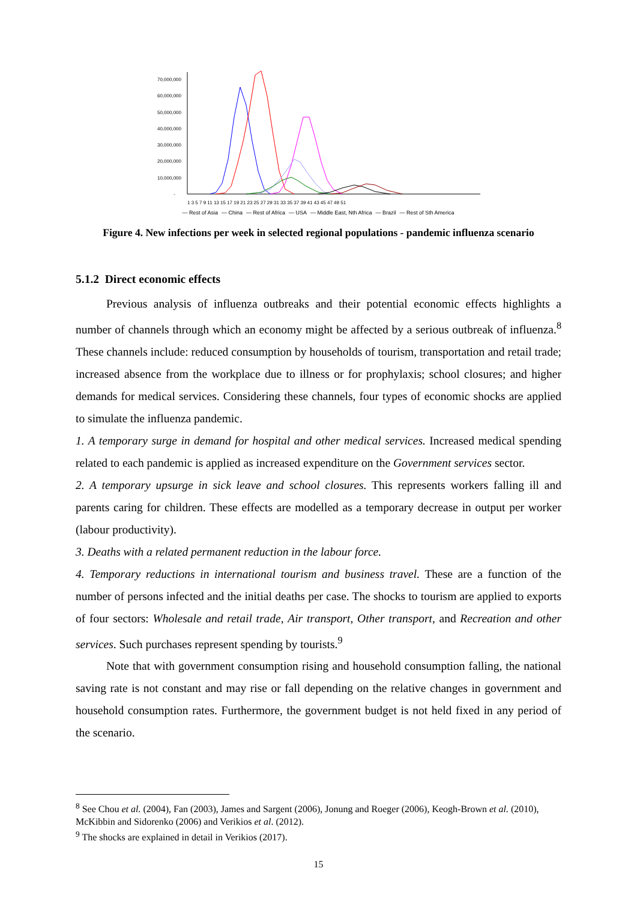70,000,000
60,000,000
50,000,000
40,000,000
30,000,000
20,000,000
10,000,000
-
1 3 5 7 9 11 13 15 17 19 21 23 25 27 29 31 33 35 37 39 41 43 45 47 49 51
— Rest of Asia — China — Rest of Africa — USA — Middle East, Nth Africa — Brazil — Rest of Sth America
Figure 4. New infections per week in selected regional populations - pandemic influenza scenario
5.1.2 Direct economic effects
Previous analysis of influenza outbreaks and their potential economic effects highlights a number of channels through which an economy might be affected by a serious outbreak of influenza.<sup>8</sup> These channels include: reduced consumption by households of tourism, transportation and retail trade; increased absence from the workplace due to illness or for prophylaxis; school closures; and higher demands for medical services. Considering these channels, four types of economic shocks are applied to simulate the influenza pandemic.
1. A temporary surge in demand for hospital and other medical services. Increased medical spending related to each pandemic is applied as increased expenditure on the Government services sector.
2. A temporary upsurge in sick leave and school closures. This represents workers falling ill and parents caring for children. These effects are modelled as a temporary decrease in output per worker (labour productivity).
3. Deaths with a related permanent reduction in the labour force.
4. Temporary reductions in international tourism and business travel. These are a function of the number of persons infected and the initial deaths per case. The shocks to tourism are applied to exports of four sectors: Wholesale and retail trade, Air transport, Other transport, and Recreation and other services. Such purchases represent spending by tourists.<sup>9</sup>
Note that with government consumption rising and household consumption falling, the national saving rate is not constant and may rise or fall depending on the relative changes in government and household consumption rates. Furthermore, the government budget is not held fixed in any period of the scenario.
<sup>8</sup> See Chou et al. (2004), Fan (2003), James and Sargent (2006), Jonung and Roeger (2006), Keogh-Brown et al. (2010), McKibbin and Sidorenko (2006) and Verikios et al. (2012).
<sup>9</sup> The shocks are explained in detail in Verikios (2017).
15